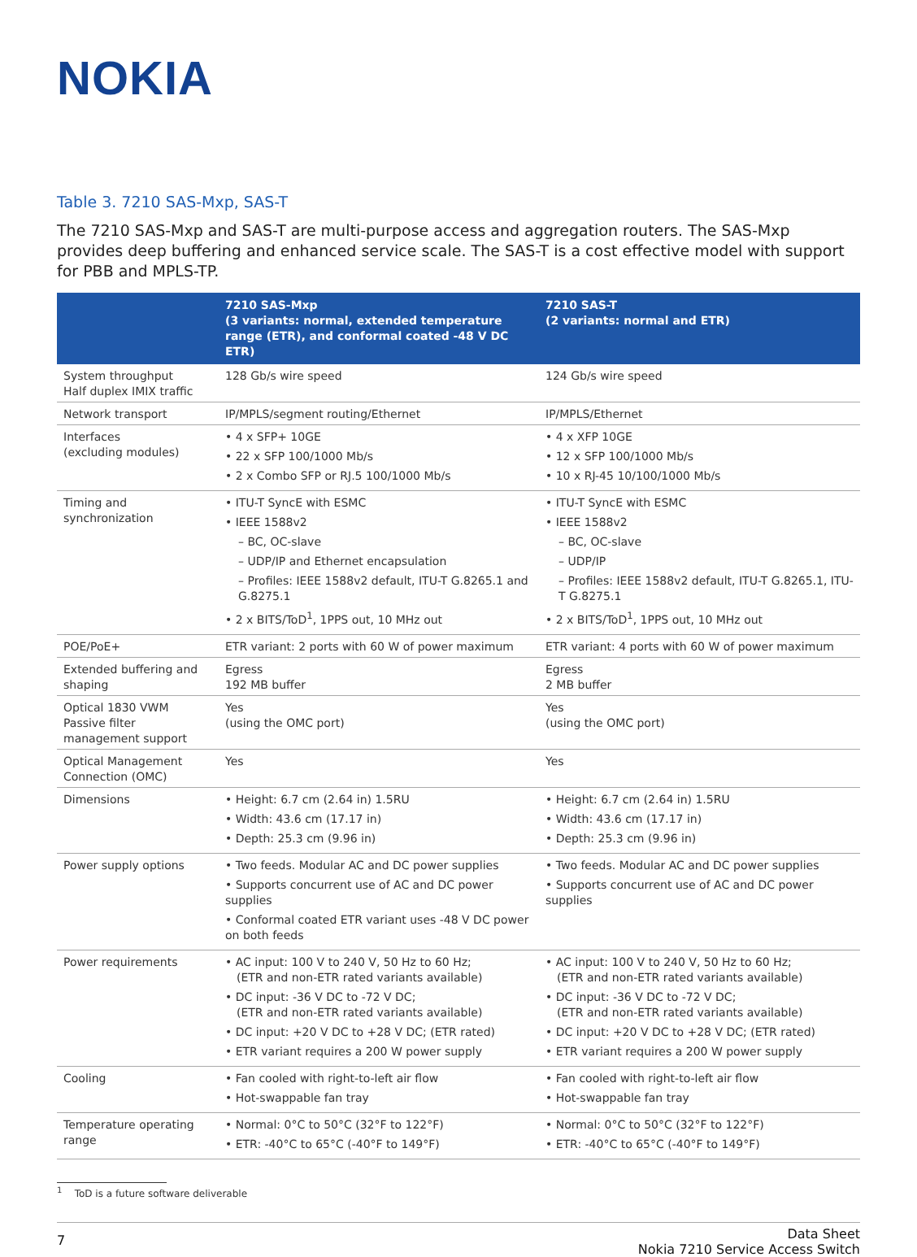NOKIA
Table 3. 7210 SAS-Mxp, SAS-T
The 7210 SAS-Mxp and SAS-T are multi-purpose access and aggregation routers. The SAS-Mxp provides deep buffering and enhanced service scale. The SAS-T is a cost effective model with support for PBB and MPLS-TP.
| | 7210 SAS-Mxp (3 variants: normal, extended temperature range (ETR), and conformal coated -48 V DC ETR) | 7210 SAS-T (2 variants: normal and ETR) |
| --- | --- | --- |
| System throughput Half duplex IMIX traffic | 128 Gb/s wire speed | 124 Gb/s wire speed |
| Network transport | IP/MPLS/segment routing/Ethernet | IP/MPLS/Ethernet |
| Interfaces (excluding modules) | • 4 x SFP+ 10GE • 22 x SFP 100/1000 Mb/s • 2 x Combo SFP or RJ.5 100/1000 Mb/s | • 4 x XFP 10GE • 12 x SFP 100/1000 Mb/s • 10 x RJ-45 10/100/1000 Mb/s |
| Timing and synchronization | • ITU-T SyncE with ESMC • IEEE 1588v2 – BC, OC-slave – UDP/IP and Ethernet encapsulation – Profiles: IEEE 1588v2 default, ITU-T G.8265.1 and G.8275.1 • 2 x BITS/ToD<sup>1</sup>, 1PPS out, 10 MHz out | • ITU-T SyncE with ESMC • IEEE 1588v2 – BC, OC-slave – UDP/IP – Profiles: IEEE 1588v2 default, ITU-T G.8265.1, ITU-T G.8275.1 • 2 x BITS/ToD<sup>1</sup>, 1PPS out, 10 MHz out |
| POE/PoE+ | ETR variant: 2 ports with 60 W of power maximum | ETR variant: 4 ports with 60 W of power maximum |
| Extended buffering and shaping | Egress 192 MB buffer | Egress 2 MB buffer |
| Optical 1830 VWM Passive filter management support | Yes (using the OMC port) | Yes (using the OMC port) |
| Optical Management Connection (OMC) | Yes | Yes |
| Dimensions | • Height: 6.7 cm (2.64 in) 1.5RU • Width: 43.6 cm (17.17 in) • Depth: 25.3 cm (9.96 in) | • Height: 6.7 cm (2.64 in) 1.5RU • Width: 43.6 cm (17.17 in) • Depth: 25.3 cm (9.96 in) |
| Power supply options | • Two feeds. Modular AC and DC power supplies • Supports concurrent use of AC and DC power supplies • Conformal coated ETR variant uses -48 V DC power on both feeds | • Two feeds. Modular AC and DC power supplies • Supports concurrent use of AC and DC power supplies |
| Power requirements | • AC input: 100 V to 240 V, 50 Hz to 60 Hz; (ETR and non-ETR rated variants available) • DC input: -36 V DC to -72 V DC; (ETR and non-ETR rated variants available) • DC input: +20 V DC to +28 V DC; (ETR rated) • ETR variant requires a 200 W power supply | • AC input: 100 V to 240 V, 50 Hz to 60 Hz; (ETR and non-ETR rated variants available) • DC input: -36 V DC to -72 V DC; (ETR and non-ETR rated variants available) • DC input: +20 V DC to +28 V DC; (ETR rated) • ETR variant requires a 200 W power supply |
| Cooling | • Fan cooled with right-to-left air flow • Hot-swappable fan tray | • Fan cooled with right-to-left air flow • Hot-swappable fan tray |
| Temperature operating range | • Normal: 0°C to 50°C (32°F to 122°F) • ETR: -40°C to 65°C (-40°F to 149°F) | • Normal: 0°C to 50°C (32°F to 122°F) • ETR: -40°C to 65°C (-40°F to 149°F) |
<sup>1</sup> ToD is a future software deliverable
7
Data Sheet
Nokia 7210 Service Access Switch